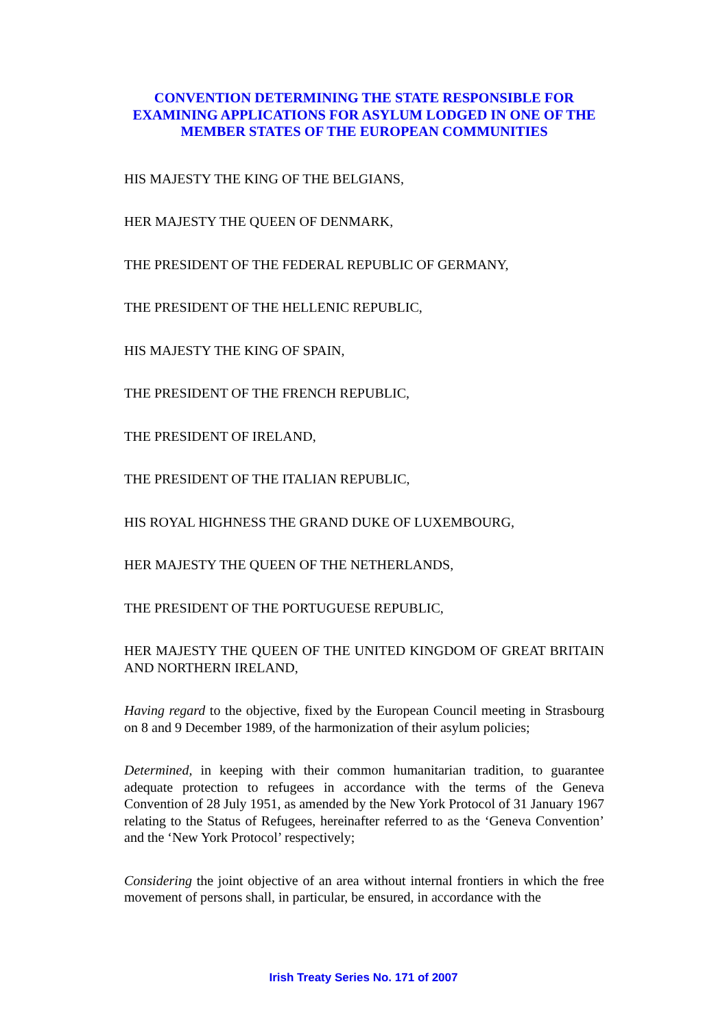CONVENTION DETERMINING THE STATE RESPONSIBLE FOR EXAMINING APPLICATIONS FOR ASYLUM LODGED IN ONE OF THE MEMBER STATES OF THE EUROPEAN COMMUNITIES
HIS MAJESTY THE KING OF THE BELGIANS,
HER MAJESTY THE QUEEN OF DENMARK,
THE PRESIDENT OF THE FEDERAL REPUBLIC OF GERMANY,
THE PRESIDENT OF THE HELLENIC REPUBLIC,
HIS MAJESTY THE KING OF SPAIN,
THE PRESIDENT OF THE FRENCH REPUBLIC,
THE PRESIDENT OF IRELAND,
THE PRESIDENT OF THE ITALIAN REPUBLIC,
HIS ROYAL HIGHNESS THE GRAND DUKE OF LUXEMBOURG,
HER MAJESTY THE QUEEN OF THE NETHERLANDS,
THE PRESIDENT OF THE PORTUGUESE REPUBLIC,
HER MAJESTY THE QUEEN OF THE UNITED KINGDOM OF GREAT BRITAIN AND NORTHERN IRELAND,
Having regard to the objective, fixed by the European Council meeting in Strasbourg on 8 and 9 December 1989, of the harmonization of their asylum policies;
Determined, in keeping with their common humanitarian tradition, to guarantee adequate protection to refugees in accordance with the terms of the Geneva Convention of 28 July 1951, as amended by the New York Protocol of 31 January 1967 relating to the Status of Refugees, hereinafter referred to as the ‘Geneva Convention’ and the ‘New York Protocol’ respectively;
Considering the joint objective of an area without internal frontiers in which the free movement of persons shall, in particular, be ensured, in accordance with the
Irish Treaty Series No. 171 of 2007